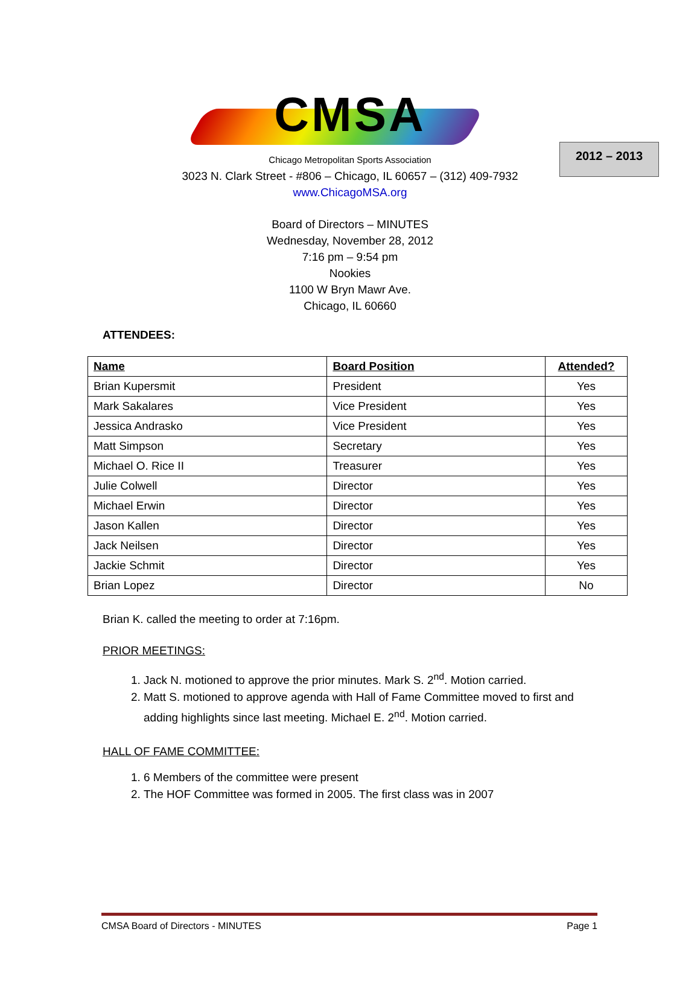2012 – 2013
CMSA
Chicago Metropolitan Sports Association
3023 N. Clark Street - #806 – Chicago, IL 60657 – (312) 409-7932
www.ChicagoMSA.org
Board of Directors – MINUTES
Wednesday, November 28, 2012
7:16 pm – 9:54 pm
Nookies
1100 W Bryn Mawr Ave.
Chicago, IL 60660
ATTENDEES:
| Name | Board Position | Attended? |
| --- | --- | --- |
| Brian Kupersmit | President | Yes |
| Mark Sakalares | Vice President | Yes |
| Jessica Andrasko | Vice President | Yes |
| Matt Simpson | Secretary | Yes |
| Michael O. Rice II | Treasurer | Yes |
| Julie Colwell | Director | Yes |
| Michael Erwin | Director | Yes |
| Jason Kallen | Director | Yes |
| Jack Neilsen | Director | Yes |
| Jackie Schmit | Director | Yes |
| Brian Lopez | Director | No |
Brian K. called the meeting to order at 7:16pm.
PRIOR MEETINGS:
1. Jack N. motioned to approve the prior minutes. Mark S. 2<sup>nd</sup>. Motion carried.
2. Matt S. motioned to approve agenda with Hall of Fame Committee moved to first and adding highlights since last meeting. Michael E. 2<sup>nd</sup>. Motion carried.
HALL OF FAME COMMITTEE:
1. 6 Members of the committee were present
2. The HOF Committee was formed in 2005. The first class was in 2007
CMSA Board of Directors - MINUTES Page 1